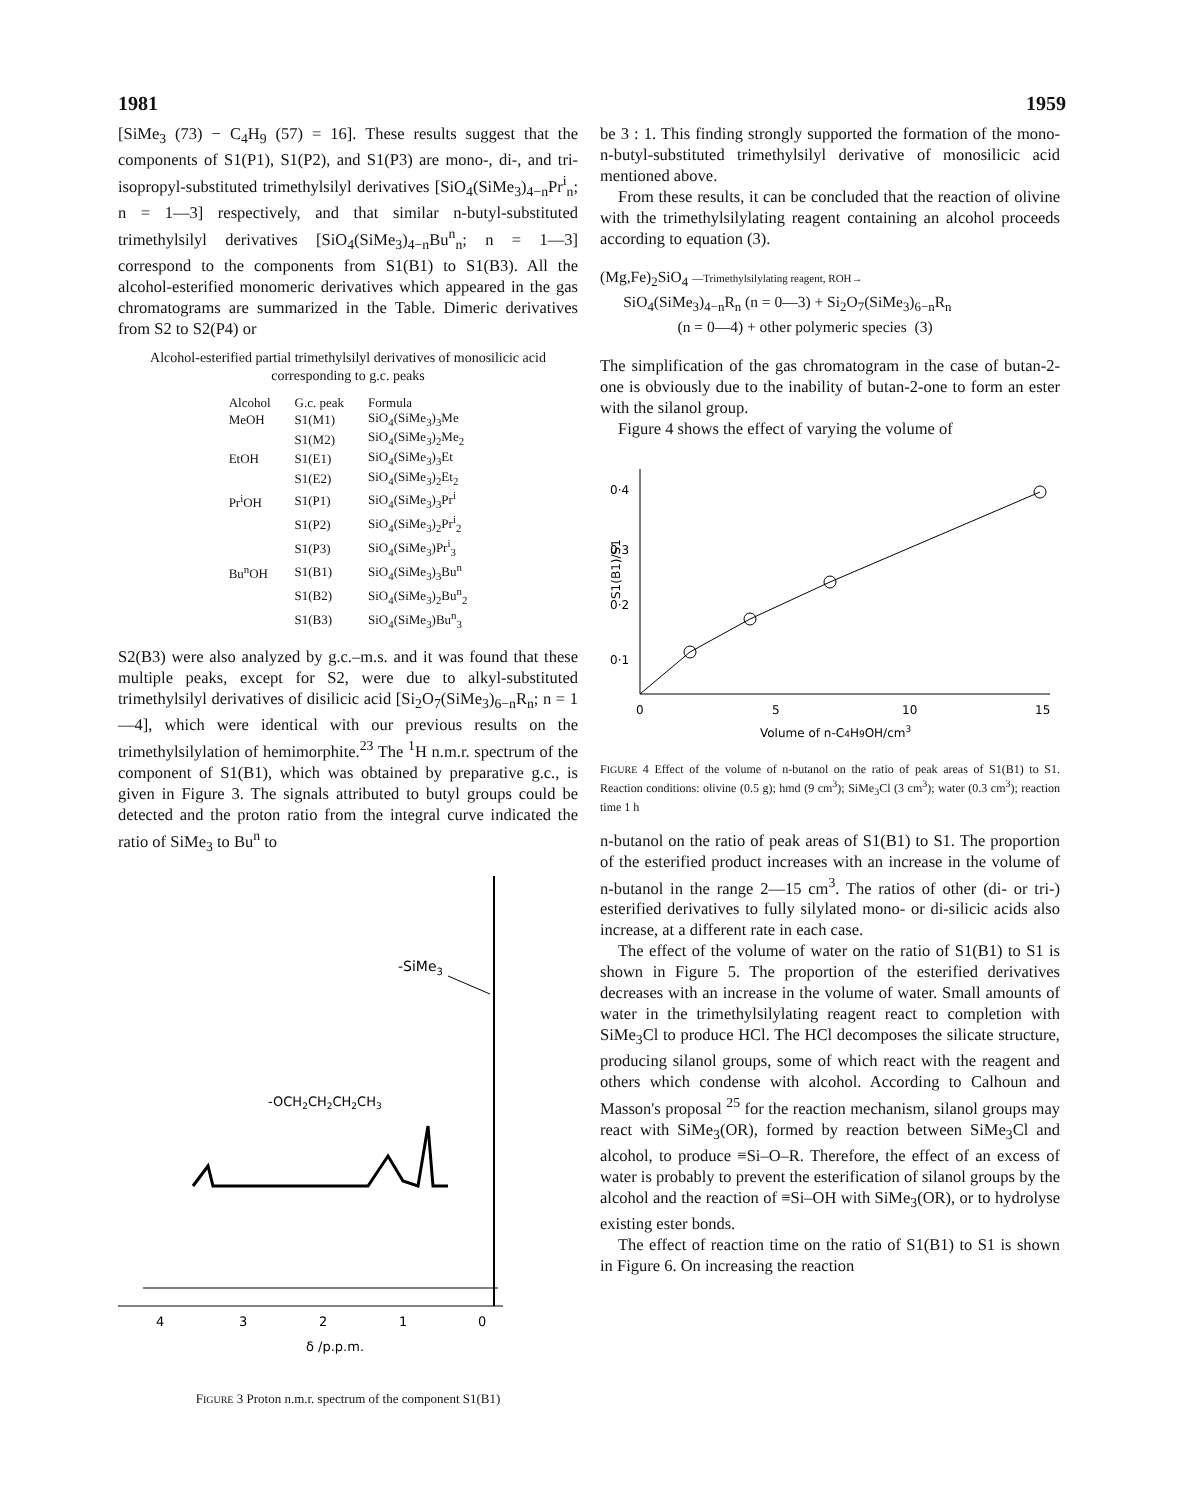1981 1959
[SiMe<sub>3</sub> (73) − C<sub>4</sub>H<sub>9</sub> (57) = 16]. These results suggest that the components of S1(P1), S1(P2), and S1(P3) are mono-, di-, and tri-isopropyl-substituted trimethylsilyl derivatives [SiO<sub>4</sub>(SiMe<sub>3</sub>)<sub>4−n</sub>Pr<sup>i</sup><sub>n</sub>; n = 1—3] respectively, and that similar n-butyl-substituted trimethylsilyl derivatives [SiO<sub>4</sub>(SiMe<sub>3</sub>)<sub>4−n</sub>Bu<sup>n</sup><sub>n</sub>; n = 1—3] correspond to the components from S1(B1) to S1(B3). All the alcohol-esterified monomeric derivatives which appeared in the gas chromatograms are summarized in the Table. Dimeric derivatives from S2 to S2(P4) or
Alcohol-esterified partial trimethylsilyl derivatives of monosilicic acid corresponding to g.c. peaks
| Alcohol | G.c. peak | Formula |
| --- | --- | --- |
| MeOH | S1(M1) | SiO<sub>4</sub>(SiMe<sub>3</sub>)<sub>3</sub>Me |
| | S1(M2) | SiO<sub>4</sub>(SiMe<sub>3</sub>)<sub>2</sub>Me<sub>2</sub> |
| EtOH | S1(E1) | SiO<sub>4</sub>(SiMe<sub>3</sub>)<sub>3</sub>Et |
| | S1(E2) | SiO<sub>4</sub>(SiMe<sub>3</sub>)<sub>2</sub>Et<sub>2</sub> |
| Pr<sup>i</sup>OH | S1(P1) | SiO<sub>4</sub>(SiMe<sub>3</sub>)<sub>3</sub>Pr<sup>i</sup> |
| | S1(P2) | SiO<sub>4</sub>(SiMe<sub>3</sub>)<sub>2</sub>Pr<sup>i</sup><sub>2</sub> |
| | S1(P3) | SiO<sub>4</sub>(SiMe<sub>3</sub>)Pr<sup>i</sup><sub>3</sub> |
| Bu<sup>n</sup>OH | S1(B1) | SiO<sub>4</sub>(SiMe<sub>3</sub>)<sub>3</sub>Bu<sup>n</sup> |
| | S1(B2) | SiO<sub>4</sub>(SiMe<sub>3</sub>)<sub>2</sub>Bu<sup>n</sup><sub>2</sub> |
| | S1(B3) | SiO<sub>4</sub>(SiMe<sub>3</sub>)Bu<sup>n</sup><sub>3</sub> |
S2(B3) were also analyzed by g.c.–m.s. and it was found that these multiple peaks, except for S2, were due to alkyl-substituted trimethylsilyl derivatives of disilicic acid [Si<sub>2</sub>O<sub>7</sub>(SiMe<sub>3</sub>)<sub>6−n</sub>R<sub>n</sub>; n = 1—4], which were identical with our previous results on the trimethylsilylation of hemimorphite.<sup>23</sup> The <sup>1</sup>H n.m.r. spectrum of the component of S1(B1), which was obtained by preparative g.c., is given in Figure 3. The signals attributed to butyl groups could be detected and the proton ratio from the integral curve indicated the ratio of SiMe<sub>3</sub> to Bu<sup>n</sup> to
-SiMe3
-OCH2CH2CH2CH3
4
3
2
1
0
δ /p.p.m.
FIGURE 3 Proton n.m.r. spectrum of the component S1(B1)
be 3 : 1. This finding strongly supported the formation of the mono-n-butyl-substituted trimethylsilyl derivative of monosilicic acid mentioned above.
From these results, it can be concluded that the reaction of olivine with the trimethylsilylating reagent containing an alcohol proceeds according to equation (3).
(Mg,Fe)<sub>2</sub>SiO<sub>4</sub> —Trimethylsilylating reagent, ROH→
SiO<sub>4</sub>(SiMe<sub>3</sub>)<sub>4−n</sub>R<sub>n</sub> (n = 0—3) + Si<sub>2</sub>O<sub>7</sub>(SiMe<sub>3</sub>)<sub>6−n</sub>R<sub>n</sub>
(n = 0—4) + other polymeric species (3)
The simplification of the gas chromatogram in the case of butan-2-one is obviously due to the inability of butan-2-one to form an ester with the silanol group.
Figure 4 shows the effect of varying the volume of
0·4
0·3
0·2
0·1
S1(B1)/S1
0
5
10
15
Volume of n-C4H9OH/cm3
FIGURE 4 Effect of the volume of n-butanol on the ratio of peak areas of S1(B1) to S1. Reaction conditions: olivine (0.5 g); hmd (9 cm<sup>3</sup>); SiMe<sub>3</sub>Cl (3 cm<sup>3</sup>); water (0.3 cm<sup>3</sup>); reaction time 1 h
n-butanol on the ratio of peak areas of S1(B1) to S1. The proportion of the esterified product increases with an increase in the volume of n-butanol in the range 2—15 cm<sup>3</sup>. The ratios of other (di- or tri-) esterified derivatives to fully silylated mono- or di-silicic acids also increase, at a different rate in each case.
The effect of the volume of water on the ratio of S1(B1) to S1 is shown in Figure 5. The proportion of the esterified derivatives decreases with an increase in the volume of water. Small amounts of water in the trimethylsilylating reagent react to completion with SiMe<sub>3</sub>Cl to produce HCl. The HCl decomposes the silicate structure, producing silanol groups, some of which react with the reagent and others which condense with alcohol. According to Calhoun and Masson's proposal <sup>25</sup> for the reaction mechanism, silanol groups may react with SiMe<sub>3</sub>(OR), formed by reaction between SiMe<sub>3</sub>Cl and alcohol, to produce ≡Si–O–R. Therefore, the effect of an excess of water is probably to prevent the esterification of silanol groups by the alcohol and the reaction of ≡Si–OH with SiMe<sub>3</sub>(OR), or to hydrolyse existing ester bonds.
The effect of reaction time on the ratio of S1(B1) to S1 is shown in Figure 6. On increasing the reaction